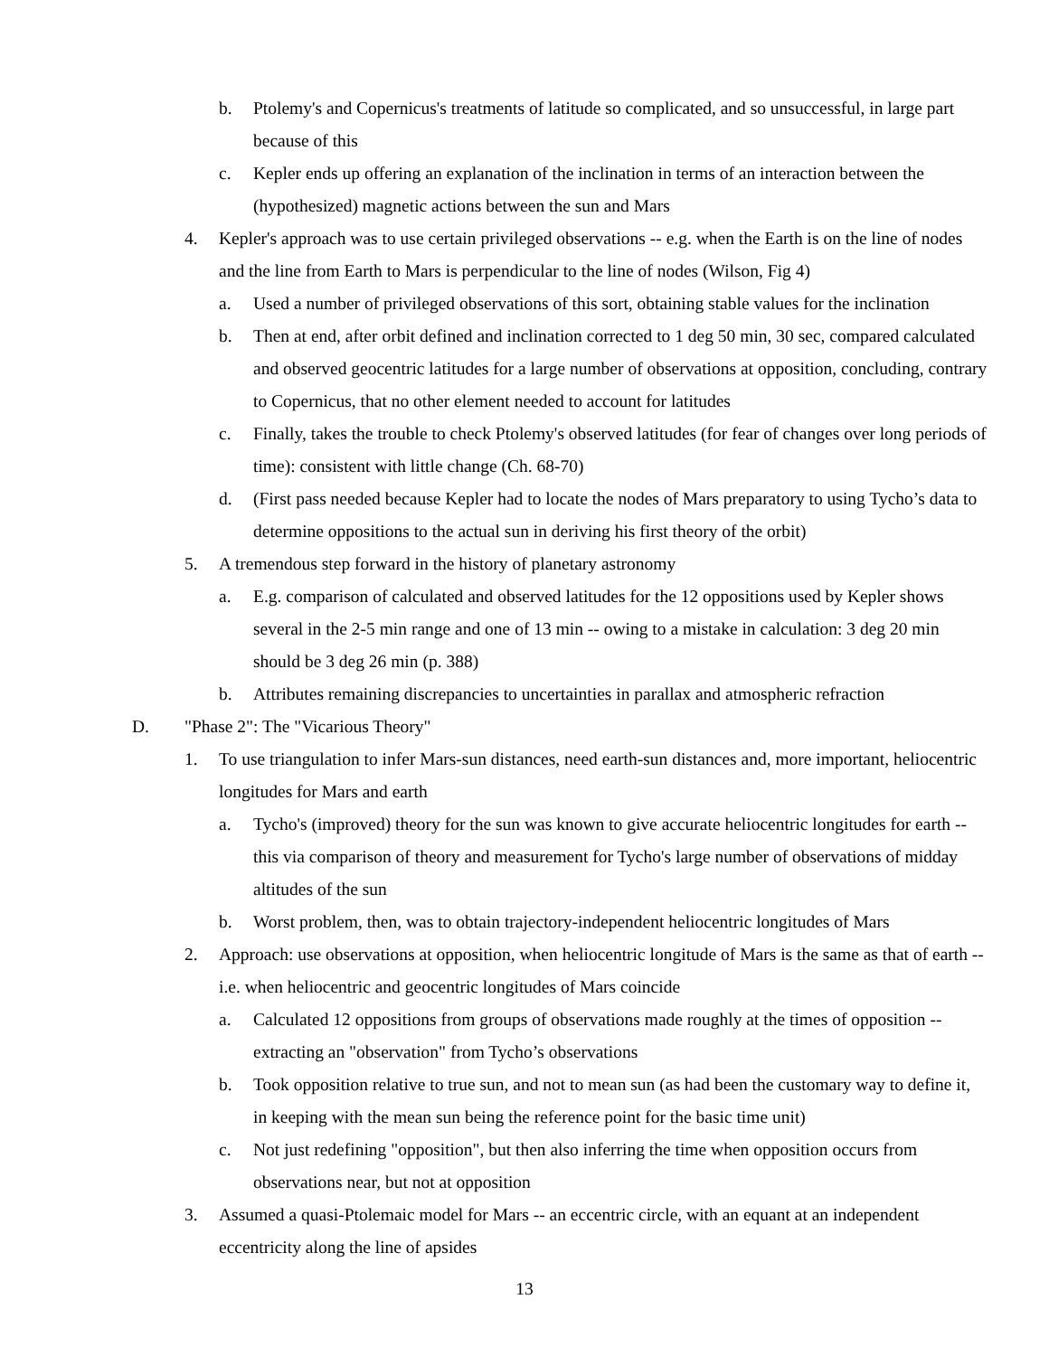b. Ptolemy's and Copernicus's treatments of latitude so complicated, and so unsuccessful, in large part because of this
c. Kepler ends up offering an explanation of the inclination in terms of an interaction between the (hypothesized) magnetic actions between the sun and Mars
4. Kepler's approach was to use certain privileged observations -- e.g. when the Earth is on the line of nodes and the line from Earth to Mars is perpendicular to the line of nodes (Wilson, Fig 4)
a. Used a number of privileged observations of this sort, obtaining stable values for the inclination
b. Then at end, after orbit defined and inclination corrected to 1 deg 50 min, 30 sec, compared calculated and observed geocentric latitudes for a large number of observations at opposition, concluding, contrary to Copernicus, that no other element needed to account for latitudes
c. Finally, takes the trouble to check Ptolemy's observed latitudes (for fear of changes over long periods of time): consistent with little change (Ch. 68-70)
d. (First pass needed because Kepler had to locate the nodes of Mars preparatory to using Tycho’s data to determine oppositions to the actual sun in deriving his first theory of the orbit)
5. A tremendous step forward in the history of planetary astronomy
a. E.g. comparison of calculated and observed latitudes for the 12 oppositions used by Kepler shows several in the 2-5 min range and one of 13 min -- owing to a mistake in calculation: 3 deg 20 min should be 3 deg 26 min (p. 388)
b. Attributes remaining discrepancies to uncertainties in parallax and atmospheric refraction
D. "Phase 2": The "Vicarious Theory"
1. To use triangulation to infer Mars-sun distances, need earth-sun distances and, more important, heliocentric longitudes for Mars and earth
a. Tycho's (improved) theory for the sun was known to give accurate heliocentric longitudes for earth -- this via comparison of theory and measurement for Tycho's large number of observations of midday altitudes of the sun
b. Worst problem, then, was to obtain trajectory-independent heliocentric longitudes of Mars
2. Approach: use observations at opposition, when heliocentric longitude of Mars is the same as that of earth -- i.e. when heliocentric and geocentric longitudes of Mars coincide
a. Calculated 12 oppositions from groups of observations made roughly at the times of opposition -- extracting an "observation" from Tycho’s observations
b. Took opposition relative to true sun, and not to mean sun (as had been the customary way to define it, in keeping with the mean sun being the reference point for the basic time unit)
c. Not just redefining "opposition", but then also inferring the time when opposition occurs from observations near, but not at opposition
3. Assumed a quasi-Ptolemaic model for Mars -- an eccentric circle, with an equant at an independent eccentricity along the line of apsides
13